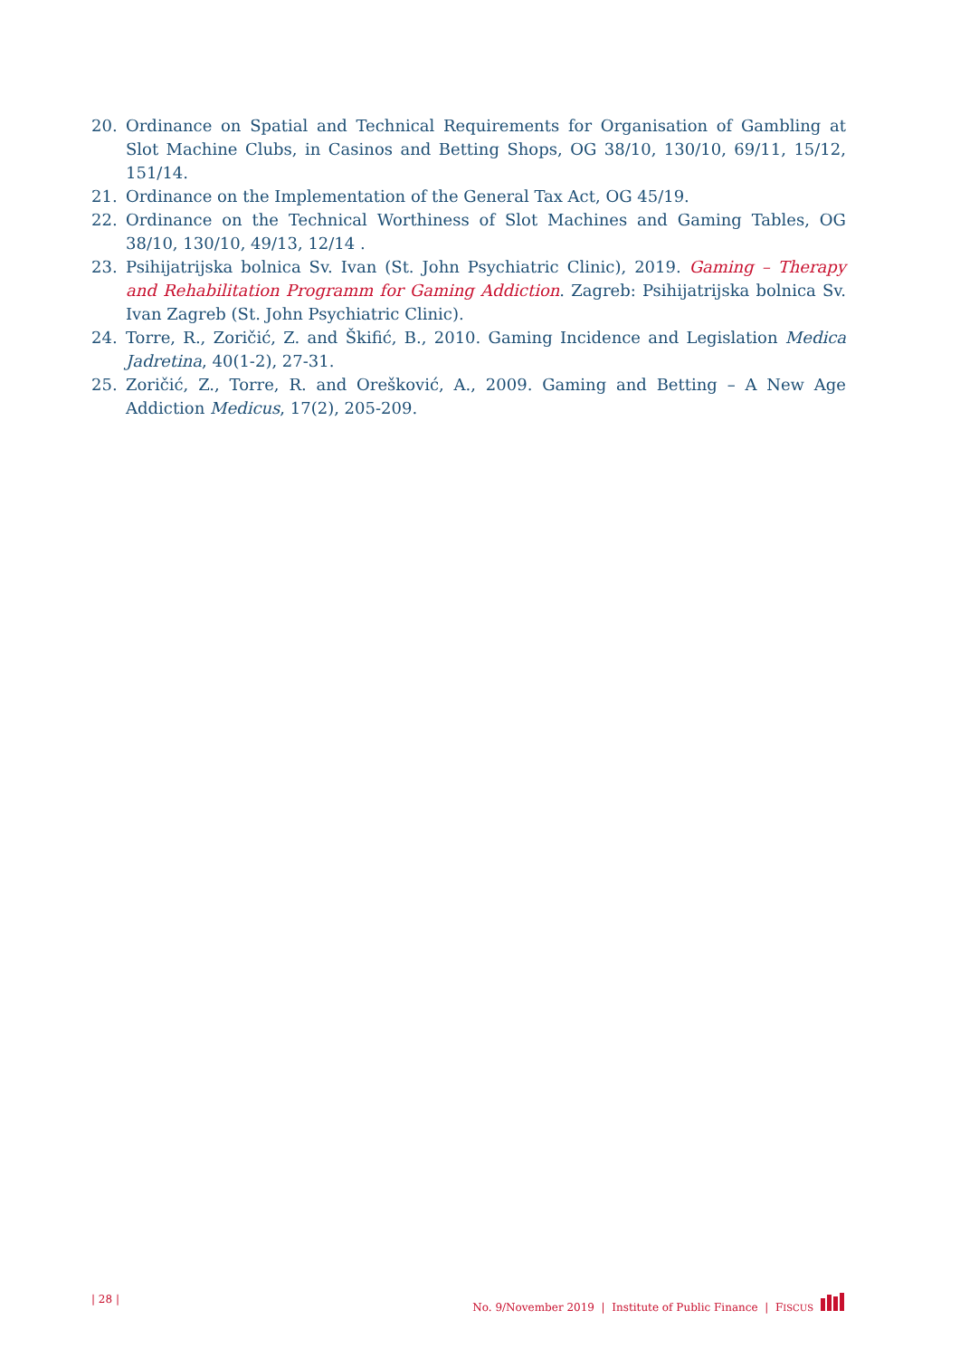20. Ordinance on Spatial and Technical Requirements for Organisation of Gambling at Slot Machine Clubs, in Casinos and Betting Shops, OG 38/10, 130/10, 69/11, 15/12, 151/14.
21. Ordinance on the Implementation of the General Tax Act, OG 45/19.
22. Ordinance on the Technical Worthiness of Slot Machines and Gaming Tables, OG 38/10, 130/10, 49/13, 12/14 .
23. Psihijatrijska bolnica Sv. Ivan (St. John Psychiatric Clinic), 2019. Gaming – Therapy and Rehabilitation Programm for Gaming Addiction. Zagreb: Psihijatrijska bolnica Sv. Ivan Zagreb (St. John Psychiatric Clinic).
24. Torre, R., Zoričić, Z. and Škifić, B., 2010. Gaming Incidence and Legislation Medica Jadretina, 40(1-2), 27-31.
25. Zoričić, Z., Torre, R. and Orešković, A., 2009. Gaming and Betting – A New Age Addiction Medicus, 17(2), 205-209.
| 28 | No. 9/November 2019 | Institute of Public Finance | FISCUS